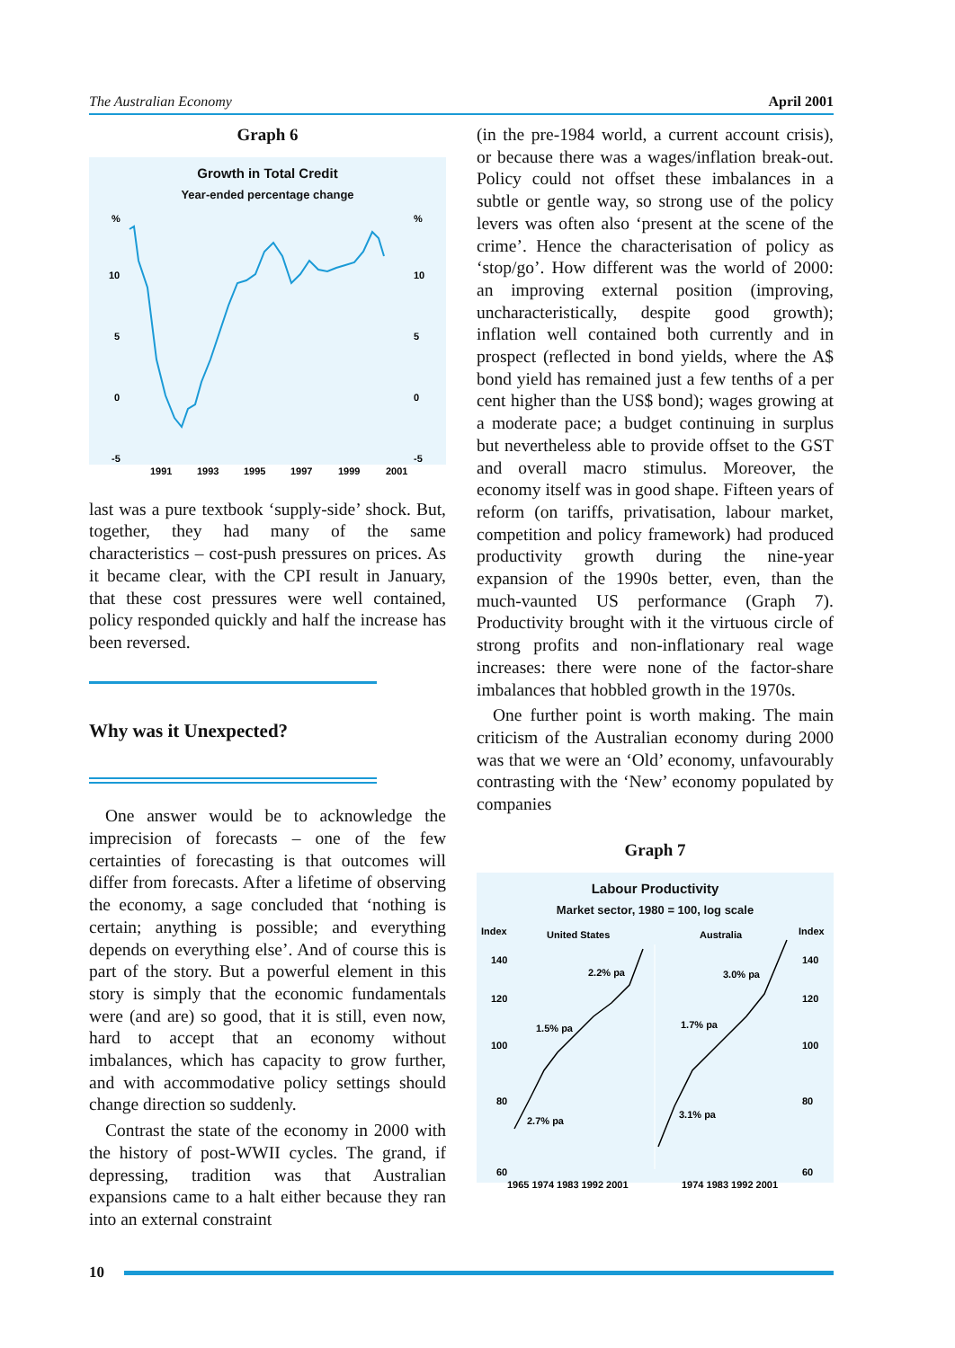The Australian Economy April 2001
Graph 6
Growth in Total Credit
Year-ended percentage change
%
%
10
10
5
5
0
0
-5
-5
1991
1993
1995
1997
1999
2001
last was a pure textbook ‘supply-side’ shock. But, together, they had many of the same characteristics – cost-push pressures on prices. As it became clear, with the CPI result in January, that these cost pressures were well contained, policy responded quickly and half the increase has been reversed.
Why was it Unexpected?
One answer would be to acknowledge the imprecision of forecasts – one of the few certainties of forecasting is that outcomes will differ from forecasts. After a lifetime of observing the economy, a sage concluded that ‘nothing is certain; anything is possible; and everything depends on everything else’. And of course this is part of the story. But a powerful element in this story is simply that the economic fundamentals were (and are) so good, that it is still, even now, hard to accept that an economy without imbalances, which has capacity to grow further, and with accommodative policy settings should change direction so suddenly.
Contrast the state of the economy in 2000 with the history of post-WWII cycles. The grand, if depressing, tradition was that Australian expansions came to a halt either because they ran into an external constraint
(in the pre-1984 world, a current account crisis), or because there was a wages/inflation break-out. Policy could not offset these imbalances in a subtle or gentle way, so strong use of the policy levers was often also ‘present at the scene of the crime’. Hence the characterisation of policy as ‘stop/go’. How different was the world of 2000: an improving external position (improving, uncharacteristically, despite good growth); inflation well contained both currently and in prospect (reflected in bond yields, where the A$ bond yield has remained just a few tenths of a per cent higher than the US$ bond); wages growing at a moderate pace; a budget continuing in surplus but nevertheless able to provide offset to the GST and overall macro stimulus. Moreover, the economy itself was in good shape. Fifteen years of reform (on tariffs, privatisation, labour market, competition and policy framework) had produced productivity growth during the nine-year expansion of the 1990s better, even, than the much-vaunted US performance (Graph 7). Productivity brought with it the virtuous circle of strong profits and non-inflationary real wage increases: there were none of the factor-share imbalances that hobbled growth in the 1970s.
One further point is worth making. The main criticism of the Australian economy during 2000 was that we were an ‘Old’ economy, unfavourably contrasting with the ‘New’ economy populated by companies
Graph 7
Labour Productivity
Market sector, 1980 = 100, log scale
Index
United States
Australia
Index
140
140
120
120
100
100
80
80
60
60
2.2% pa
1.5% pa
2.7% pa
3.0% pa
1.7% pa
3.1% pa
1965 1974 1983 1992 2001
1974 1983 1992 2001
10